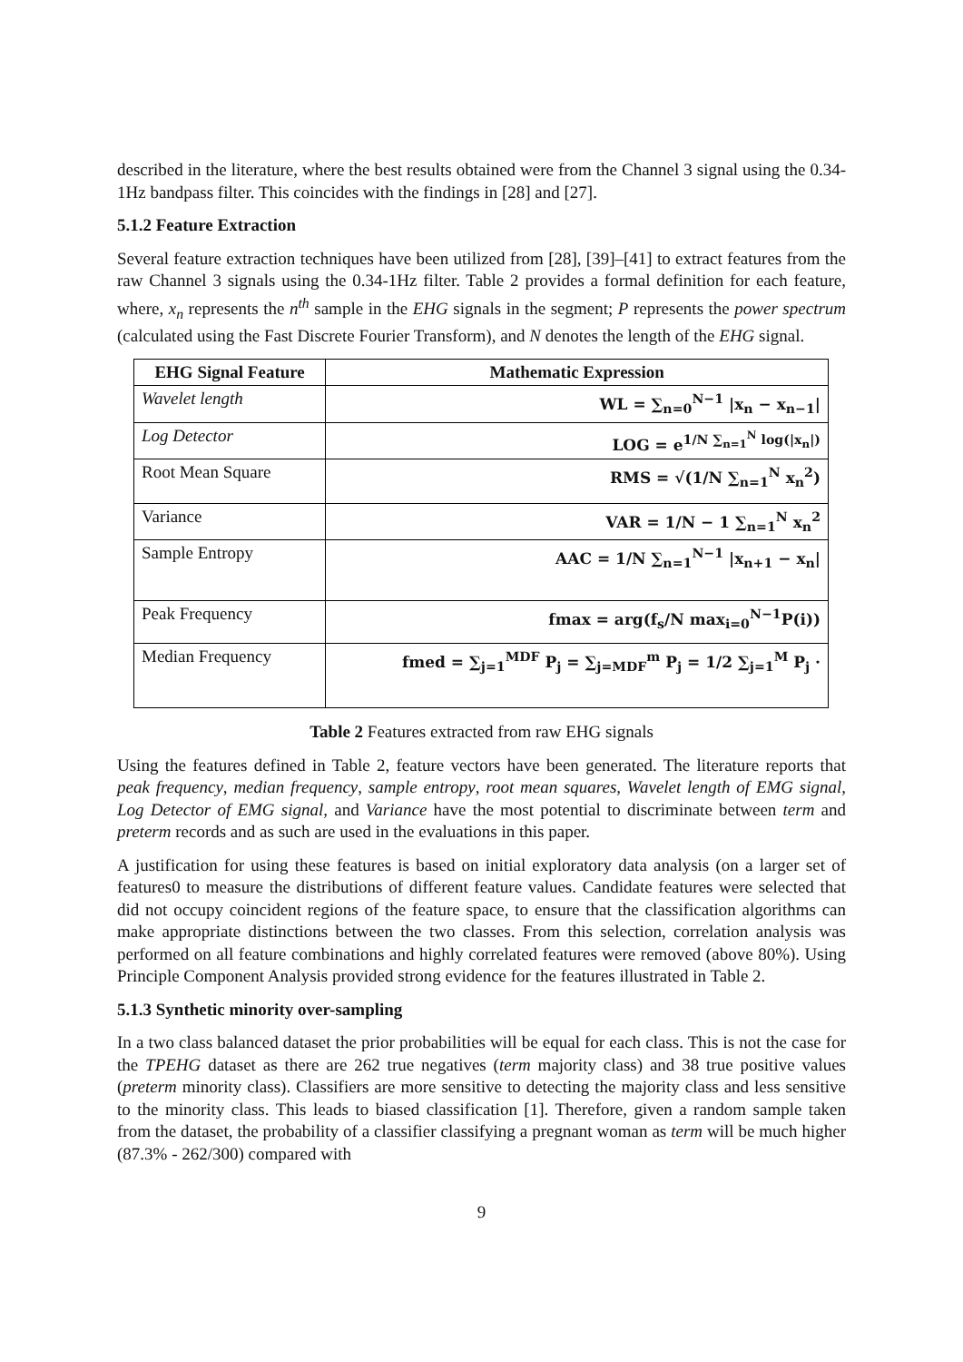described in the literature, where the best results obtained were from the Channel 3 signal using the 0.34-1Hz bandpass filter. This coincides with the findings in [28] and [27].
5.1.2 Feature Extraction
Several feature extraction techniques have been utilized from [28], [39]–[41] to extract features from the raw Channel 3 signals using the 0.34-1Hz filter. Table 2 provides a formal definition for each feature, where, x<sub>n</sub> represents the n<sup>th</sup> sample in the EHG signals in the segment; P represents the power spectrum (calculated using the Fast Discrete Fourier Transform), and N denotes the length of the EHG signal.
| EHG Signal Feature | Mathematic Expression |
| --- | --- |
| Wavelet length | WL = ∑<sub>n=0</sub><sup>N−1</sup> /x<sub>n</sub> − x<sub>n−1</sub>/ |
| Log Detector | LOG = e<sup>1/N ∑<sub>n=1</sub><sup>N</sup> log(/x<sub>n</sub>/)</sup> |
| Root Mean Square | RMS = √(1/N ∑<sub>n=1</sub><sup>N</sup> x<sub>n</sub><sup>2</sup>) |
| Variance | VAR = 1/N − 1 ∑<sub>n=1</sub><sup>N</sup> x<sub>n</sub><sup>2</sup> |
| Sample Entropy | AAC = 1/N ∑<sub>n=1</sub><sup>N−1</sup> /x<sub>n+1</sub> − x<sub>n</sub>/ |
| Peak Frequency | fmax = arg(f<sub>s</sub>/N max<sub>i=0</sub><sup>N−1</sup>P(i)) |
| Median Frequency | fmed = ∑<sub>j=1</sub><sup>MDF</sup> P<sub>j</sub> = ∑<sub>j=MDF</sub><sup>m</sup> P<sub>j</sub> = 1/2 ∑<sub>j=1</sub><sup>M</sup> P<sub>j</sub> · |
Table 2 Features extracted from raw EHG signals
Using the features defined in Table 2, feature vectors have been generated. The literature reports that peak frequency, median frequency, sample entropy, root mean squares, Wavelet length of EMG signal, Log Detector of EMG signal, and Variance have the most potential to discriminate between term and preterm records and as such are used in the evaluations in this paper.
A justification for using these features is based on initial exploratory data analysis (on a larger set of features0 to measure the distributions of different feature values. Candidate features were selected that did not occupy coincident regions of the feature space, to ensure that the classification algorithms can make appropriate distinctions between the two classes. From this selection, correlation analysis was performed on all feature combinations and highly correlated features were removed (above 80%). Using Principle Component Analysis provided strong evidence for the features illustrated in Table 2.
5.1.3 Synthetic minority over-sampling
In a two class balanced dataset the prior probabilities will be equal for each class. This is not the case for the TPEHG dataset as there are 262 true negatives (term majority class) and 38 true positive values (preterm minority class). Classifiers are more sensitive to detecting the majority class and less sensitive to the minority class. This leads to biased classification [1]. Therefore, given a random sample taken from the dataset, the probability of a classifier classifying a pregnant woman as term will be much higher (87.3% - 262/300) compared with
9